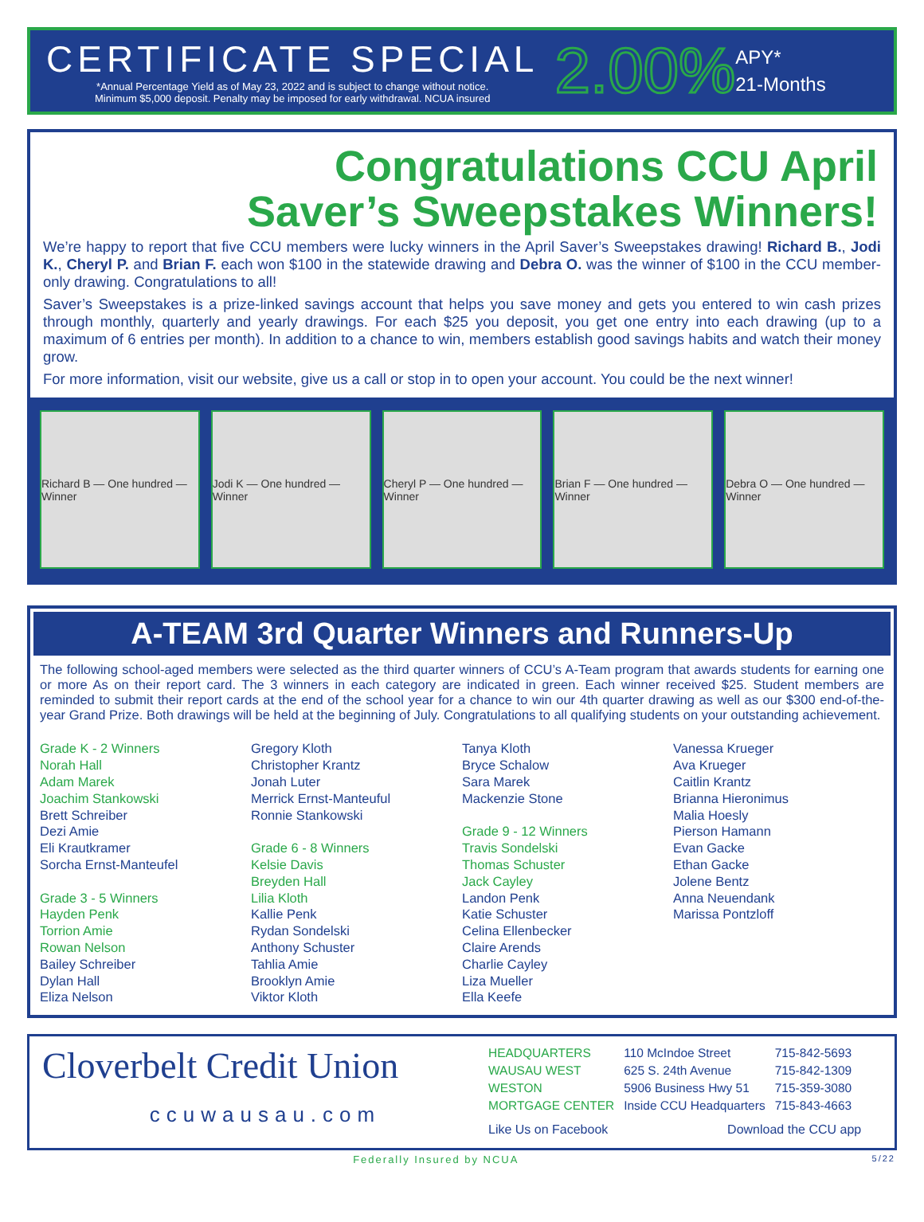CERTIFICATE SPECIAL
*Annual Percentage Yield as of May 23, 2022 and is subject to change without notice.
Minimum $5,000 deposit. Penalty may be imposed for early withdrawal. NCUA insured
2.00%
APY*
21-Months
Congratulations CCU April
Saver’s Sweepstakes Winners!
We’re happy to report that five CCU members were lucky winners in the April Saver’s Sweepstakes drawing! Richard B., Jodi K., Cheryl P. and Brian F. each won $100 in the statewide drawing and Debra O. was the winner of $100 in the CCU member-only drawing. Congratulations to all!
Saver’s Sweepstakes is a prize-linked savings account that helps you save money and gets you entered to win cash prizes through monthly, quarterly and yearly drawings. For each $25 you deposit, you get one entry into each drawing (up to a maximum of 6 entries per month). In addition to a chance to win, members establish good savings habits and watch their money grow.
For more information, visit our website, give us a call or stop in to open your account. You could be the next winner!
Richard B — One hundred — Winner
Jodi K — One hundred — Winner Cheryl P — One hundred — Winner
Brian F — One hundred — Winner Debra O — One hundred — Winner
A-TEAM 3rd Quarter Winners and Runners-Up
The following school-aged members were selected as the third quarter winners of CCU’s A-Team program that awards students for earning one or more As on their report card. The 3 winners in each category are indicated in green. Each winner received $25. Student members are reminded to submit their report cards at the end of the school year for a chance to win our 4th quarter drawing as well as our $300 end-of-the-year Grand Prize. Both drawings will be held at the beginning of July. Congratulations to all qualifying students on your outstanding achievement.
Grade K - 2 Winners
Norah Hall
Adam Marek
Joachim Stankowski
Brett Schreiber
Dezi Amie
Eli Krautkramer
Sorcha Ernst-Manteufel
Grade 3 - 5 Winners
Hayden Penk
Torrion Amie
Rowan Nelson
Bailey Schreiber
Dylan Hall
Eliza Nelson
Gregory Kloth
Christopher Krantz
Jonah Luter
Merrick Ernst-Manteuful
Ronnie Stankowski
Grade 6 - 8 Winners
Kelsie Davis
Breyden Hall
Lilia Kloth
Kallie Penk
Rydan Sondelski
Anthony Schuster
Tahlia Amie
Brooklyn Amie
Viktor Kloth
Tanya Kloth
Bryce Schalow
Sara Marek
Mackenzie Stone
Grade 9 - 12 Winners
Travis Sondelski
Thomas Schuster
Jack Cayley
Landon Penk
Katie Schuster
Celina Ellenbecker
Claire Arends
Charlie Cayley
Liza Mueller
Ella Keefe
Vanessa Krueger
Ava Krueger
Caitlin Krantz
Brianna Hieronimus
Malia Hoesly
Pierson Hamann
Evan Gacke
Ethan Gacke
Jolene Bentz
Anna Neuendank
Marissa Pontzloff
Cloverbelt Credit Union
ccuwausau.com
| HEADQUARTERS | 110 McIndoe Street | 715-842-5693 |
| WAUSAU WEST | 625 S. 24th Avenue | 715-842-1309 |
| WESTON | 5906 Business Hwy 51 | 715-359-3080 |
| MORTGAGE CENTER | Inside CCU Headquarters | 715-843-4663 |
Like Us on Facebook Download the CCU app
Federally Insured by NCUA 5/22